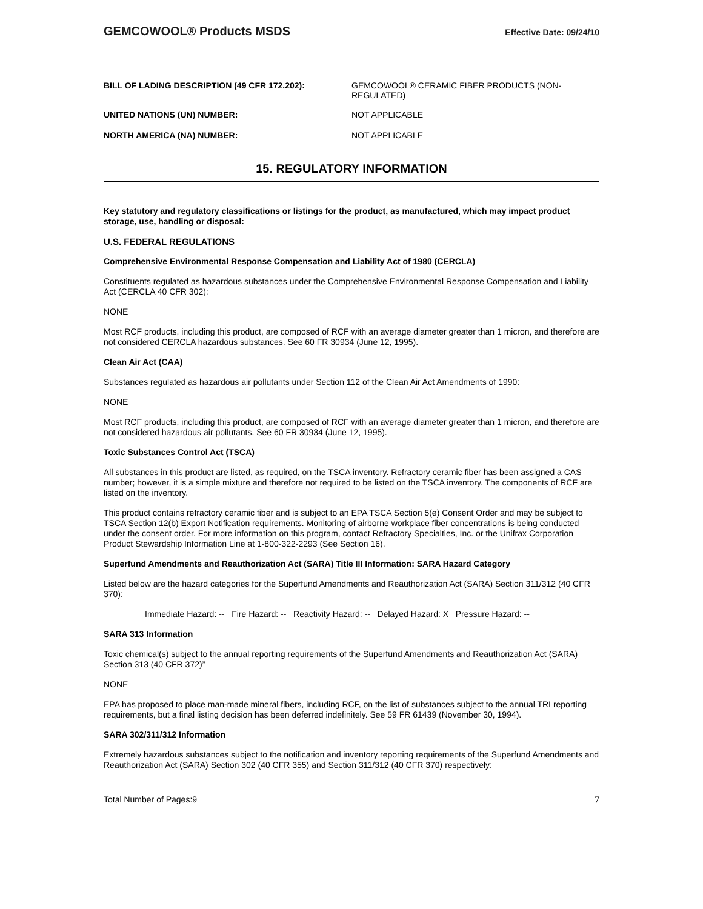GEMCOWOOL® Products MSDS Effective Date: 09/24/10
BILL OF LADING DESCRIPTION (49 CFR 172.202): GEMCOWOOL® CERAMIC FIBER PRODUCTS (NON-REGULATED)
UNITED NATIONS (UN) NUMBER: NOT APPLICABLE
NORTH AMERICA (NA) NUMBER: NOT APPLICABLE
15. REGULATORY INFORMATION
Key statutory and regulatory classifications or listings for the product, as manufactured, which may impact product storage, use, handling or disposal:
U.S. FEDERAL REGULATIONS
Comprehensive Environmental Response Compensation and Liability Act of 1980 (CERCLA)
Constituents regulated as hazardous substances under the Comprehensive Environmental Response Compensation and Liability Act (CERCLA 40 CFR 302):
NONE
Most RCF products, including this product, are composed of RCF with an average diameter greater than 1 micron, and therefore are not considered CERCLA hazardous substances. See 60 FR 30934 (June 12, 1995).
Clean Air Act (CAA)
Substances regulated as hazardous air pollutants under Section 112 of the Clean Air Act Amendments of 1990:
NONE
Most RCF products, including this product, are composed of RCF with an average diameter greater than 1 micron, and therefore are not considered hazardous air pollutants. See 60 FR 30934 (June 12, 1995).
Toxic Substances Control Act (TSCA)
All substances in this product are listed, as required, on the TSCA inventory. Refractory ceramic fiber has been assigned a CAS number; however, it is a simple mixture and therefore not required to be listed on the TSCA inventory. The components of RCF are listed on the inventory.
This product contains refractory ceramic fiber and is subject to an EPA TSCA Section 5(e) Consent Order and may be subject to TSCA Section 12(b) Export Notification requirements. Monitoring of airborne workplace fiber concentrations is being conducted under the consent order. For more information on this program, contact Refractory Specialties, Inc. or the Unifrax Corporation Product Stewardship Information Line at 1-800-322-2293 (See Section 16).
Superfund Amendments and Reauthorization Act (SARA) Title III Information: SARA Hazard Category
Listed below are the hazard categories for the Superfund Amendments and Reauthorization Act (SARA) Section 311/312 (40 CFR 370):
Immediate Hazard: -- Fire Hazard: -- Reactivity Hazard: -- Delayed Hazard: X Pressure Hazard: --
SARA 313 Information
Toxic chemical(s) subject to the annual reporting requirements of the Superfund Amendments and Reauthorization Act (SARA) Section 313 (40 CFR 372)”
NONE
EPA has proposed to place man-made mineral fibers, including RCF, on the list of substances subject to the annual TRI reporting requirements, but a final listing decision has been deferred indefinitely. See 59 FR 61439 (November 30, 1994).
SARA 302/311/312 Information
Extremely hazardous substances subject to the notification and inventory reporting requirements of the Superfund Amendments and Reauthorization Act (SARA) Section 302 (40 CFR 355) and Section 311/312 (40 CFR 370) respectively:
Total Number of Pages:9 7